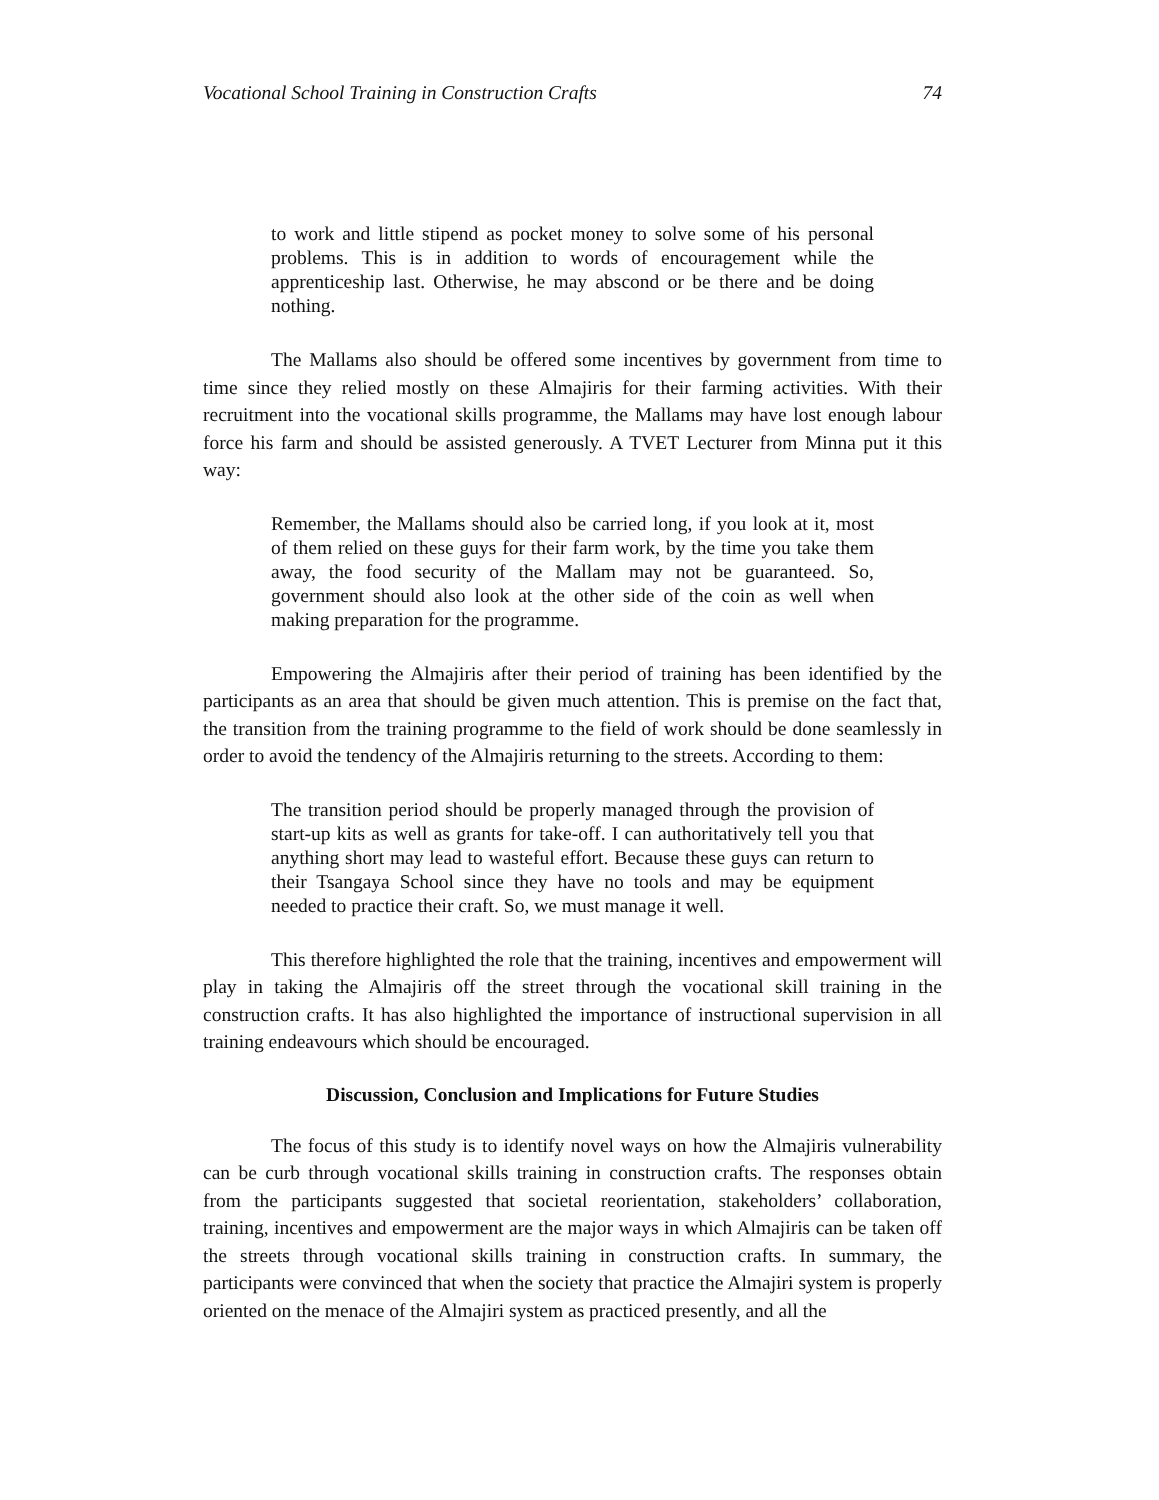Vocational School Training in Construction Crafts 74
to work and little stipend as pocket money to solve some of his personal problems. This is in addition to words of encouragement while the apprenticeship last. Otherwise, he may abscond or be there and be doing nothing.
The Mallams also should be offered some incentives by government from time to time since they relied mostly on these Almajiris for their farming activities. With their recruitment into the vocational skills programme, the Mallams may have lost enough labour force his farm and should be assisted generously. A TVET Lecturer from Minna put it this way:
Remember, the Mallams should also be carried long, if you look at it, most of them relied on these guys for their farm work, by the time you take them away, the food security of the Mallam may not be guaranteed. So, government should also look at the other side of the coin as well when making preparation for the programme.
Empowering the Almajiris after their period of training has been identified by the participants as an area that should be given much attention. This is premise on the fact that, the transition from the training programme to the field of work should be done seamlessly in order to avoid the tendency of the Almajiris returning to the streets. According to them:
The transition period should be properly managed through the provision of start-up kits as well as grants for take-off. I can authoritatively tell you that anything short may lead to wasteful effort. Because these guys can return to their Tsangaya School since they have no tools and may be equipment needed to practice their craft. So, we must manage it well.
This therefore highlighted the role that the training, incentives and empowerment will play in taking the Almajiris off the street through the vocational skill training in the construction crafts. It has also highlighted the importance of instructional supervision in all training endeavours which should be encouraged.
Discussion, Conclusion and Implications for Future Studies
The focus of this study is to identify novel ways on how the Almajiris vulnerability can be curb through vocational skills training in construction crafts. The responses obtain from the participants suggested that societal reorientation, stakeholders’ collaboration, training, incentives and empowerment are the major ways in which Almajiris can be taken off the streets through vocational skills training in construction crafts. In summary, the participants were convinced that when the society that practice the Almajiri system is properly oriented on the menace of the Almajiri system as practiced presently, and all the